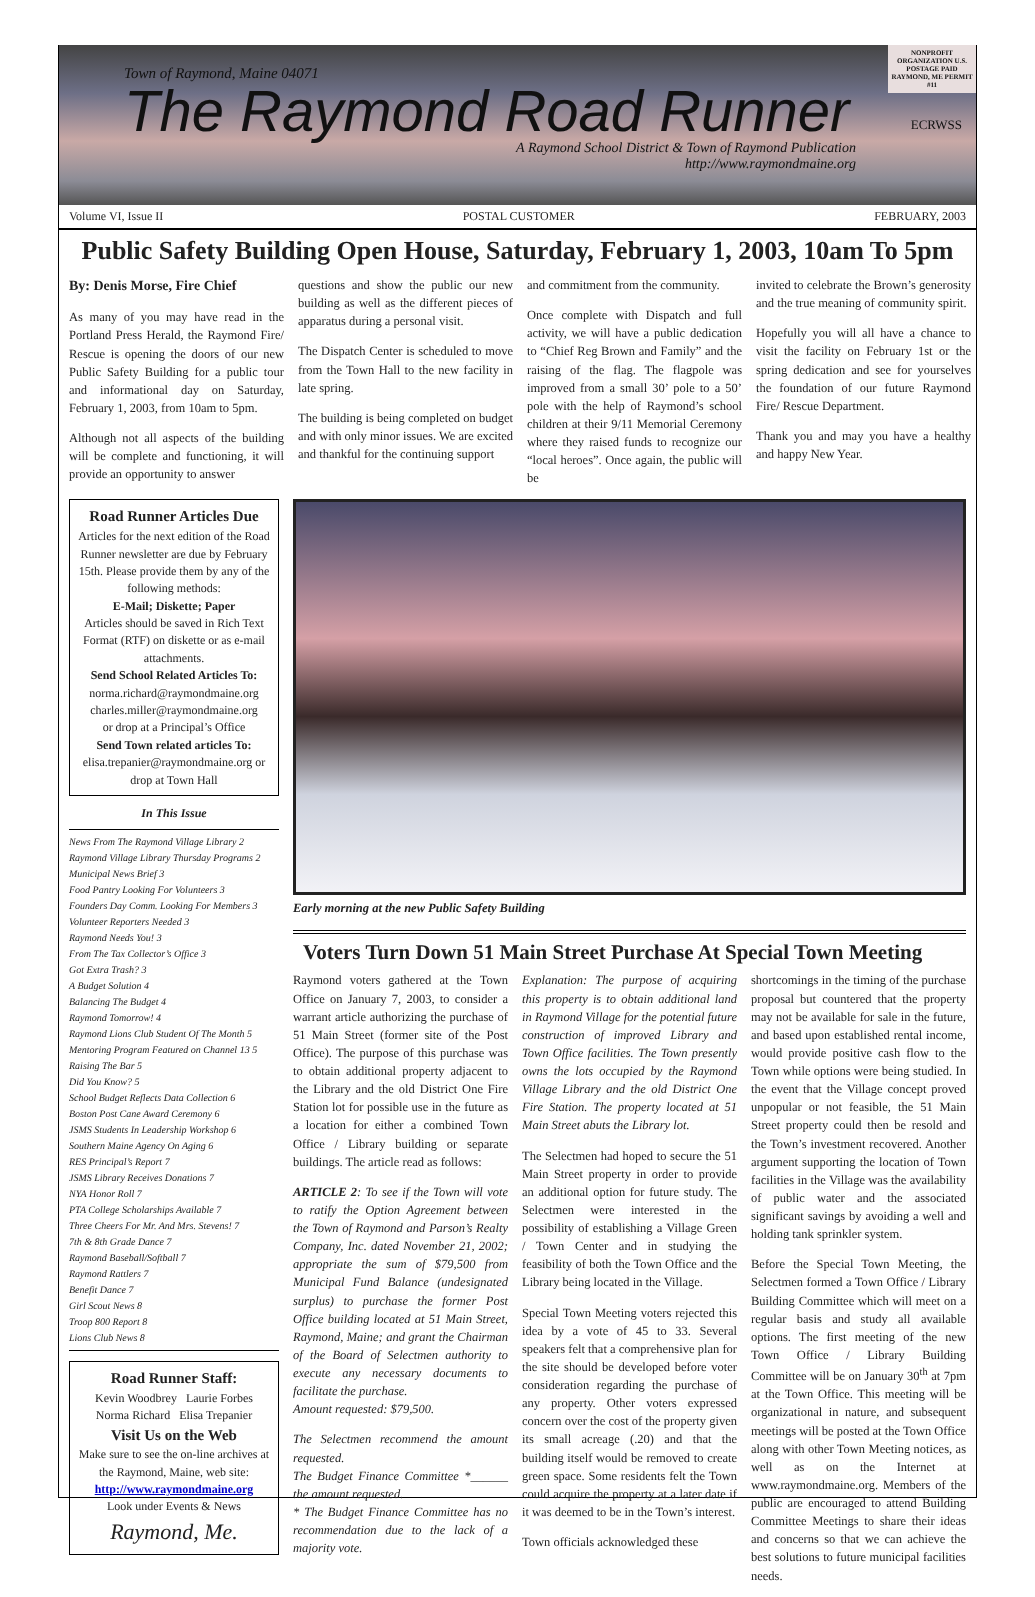Town of Raymond, Maine 04071
The Raymond Road Runner
A Raymond School District & Town of Raymond Publication
http://www.raymondmaine.org
NONPROFIT ORGANIZATION U.S. POSTAGE PAID RAYMOND, ME PERMIT #11
ECRWSS
Volume VI, Issue II POSTAL CUSTOMER FEBRUARY, 2003
Public Safety Building Open House, Saturday, February 1, 2003, 10am To 5pm
By: Denis Morse, Fire Chief
As many of you may have read in the Portland Press Herald, the Raymond Fire/ Rescue is opening the doors of our new Public Safety Building for a public tour and informational day on Saturday, February 1, 2003, from 10am to 5pm.
Although not all aspects of the building will be complete and functioning, it will provide an opportunity to answer
questions and show the public our new building as well as the different pieces of apparatus during a personal visit.
The Dispatch Center is scheduled to move from the Town Hall to the new facility in late spring.
The building is being completed on budget and with only minor issues. We are excited and thankful for the continuing support
and commitment from the community.
Once complete with Dispatch and full activity, we will have a public dedication to “Chief Reg Brown and Family” and the raising of the flag. The flagpole was improved from a small 30’ pole to a 50’ pole with the help of Raymond’s school children at their 9/11 Memorial Ceremony where they raised funds to recognize our “local heroes”. Once again, the public will be
invited to celebrate the Brown’s generosity and the true meaning of community spirit.
Hopefully you will all have a chance to visit the facility on February 1st or the spring dedication and see for yourselves the foundation of our future Raymond Fire/ Rescue Department.
Thank you and may you have a healthy and happy New Year.
Road Runner Articles Due
Articles for the next edition of the Road Runner newsletter are due by February 15th. Please provide them by any of the following methods:
E-Mail; Diskette; Paper
Articles should be saved in Rich Text Format (RTF) on diskette or as e-mail attachments.
Send School Related Articles To:
norma.richard@raymondmaine.org
charles.miller@raymondmaine.org
or drop at a Principal’s Office
Send Town related articles To:
elisa.trepanier@raymondmaine.org or drop at Town Hall
In This Issue
News From The Raymond Village Library 2
Raymond Village Library Thursday Programs 2
Municipal News Brief 3
Food Pantry Looking For Volunteers 3
Founders Day Comm. Looking For Members 3
Volunteer Reporters Needed 3
Raymond Needs You! 3
From The Tax Collector’s Office 3
Got Extra Trash? 3
A Budget Solution 4
Balancing The Budget 4
Raymond Tomorrow! 4
Raymond Lions Club Student Of The Month 5
Mentoring Program Featured on Channel 13 5
Raising The Bar 5
Did You Know? 5
School Budget Reflects Data Collection 6
Boston Post Cane Award Ceremony 6
JSMS Students In Leadership Workshop 6
Southern Maine Agency On Aging 6
RES Principal’s Report 7
JSMS Library Receives Donations 7
NYA Honor Roll 7
PTA College Scholarships Available 7
Three Cheers For Mr. And Mrs. Stevens! 7
7th & 8th Grade Dance 7
Raymond Baseball/Softball 7
Raymond Rattlers 7
Benefit Dance 7
Girl Scout News 8
Troop 800 Report 8
Lions Club News 8
Road Runner Staff:
Kevin Woodbrey Laurie Forbes
Norma Richard Elisa Trepanier
Visit Us on the Web
Make sure to see the on-line archives at the Raymond, Maine, web site:
http://www.raymondmaine.org
Look under Events & News
Raymond, Me.
Early morning at the new Public Safety Building
Voters Turn Down 51 Main Street Purchase At Special Town Meeting
Raymond voters gathered at the Town Office on January 7, 2003, to consider a warrant article authorizing the purchase of 51 Main Street (former site of the Post Office). The purpose of this purchase was to obtain additional property adjacent to the Library and the old District One Fire Station lot for possible use in the future as a location for either a combined Town Office / Library building or separate buildings. The article read as follows:
ARTICLE 2: To see if the Town will vote to ratify the Option Agreement between the Town of Raymond and Parson’s Realty Company, Inc. dated November 21, 2002; appropriate the sum of $79,500 from Municipal Fund Balance (undesignated surplus) to purchase the former Post Office building located at 51 Main Street, Raymond, Maine; and grant the Chairman of the Board of Selectmen authority to execute any necessary documents to facilitate the purchase.
Amount requested: $79,500.
The Selectmen recommend the amount requested.
The Budget Finance Committee *______ the amount requested.
* The Budget Finance Committee has no recommendation due to the lack of a majority vote.
Explanation: The purpose of acquiring this property is to obtain additional land in Raymond Village for the potential future construction of improved Library and Town Office facilities. The Town presently owns the lots occupied by the Raymond Village Library and the old District One Fire Station. The property located at 51 Main Street abuts the Library lot.
The Selectmen had hoped to secure the 51 Main Street property in order to provide an additional option for future study. The Selectmen were interested in the possibility of establishing a Village Green / Town Center and in studying the feasibility of both the Town Office and the Library being located in the Village.
Special Town Meeting voters rejected this idea by a vote of 45 to 33. Several speakers felt that a comprehensive plan for the site should be developed before voter consideration regarding the purchase of any property. Other voters expressed concern over the cost of the property given its small acreage (.20) and that the building itself would be removed to create green space. Some residents felt the Town could acquire the property at a later date if it was deemed to be in the Town’s interest.
Town officials acknowledged these
shortcomings in the timing of the purchase proposal but countered that the property may not be available for sale in the future, and based upon established rental income, would provide positive cash flow to the Town while options were being studied. In the event that the Village concept proved unpopular or not feasible, the 51 Main Street property could then be resold and the Town’s investment recovered. Another argument supporting the location of Town facilities in the Village was the availability of public water and the associated significant savings by avoiding a well and holding tank sprinkler system.
Before the Special Town Meeting, the Selectmen formed a Town Office / Library Building Committee which will meet on a regular basis and study all available options. The first meeting of the new Town Office / Library Building Committee will be on January 30<sup>th</sup> at 7pm at the Town Office. This meeting will be organizational in nature, and subsequent meetings will be posted at the Town Office along with other Town Meeting notices, as well as on the Internet at www.raymondmaine.org. Members of the public are encouraged to attend Building Committee Meetings to share their ideas and concerns so that we can achieve the best solutions to future municipal facilities needs.